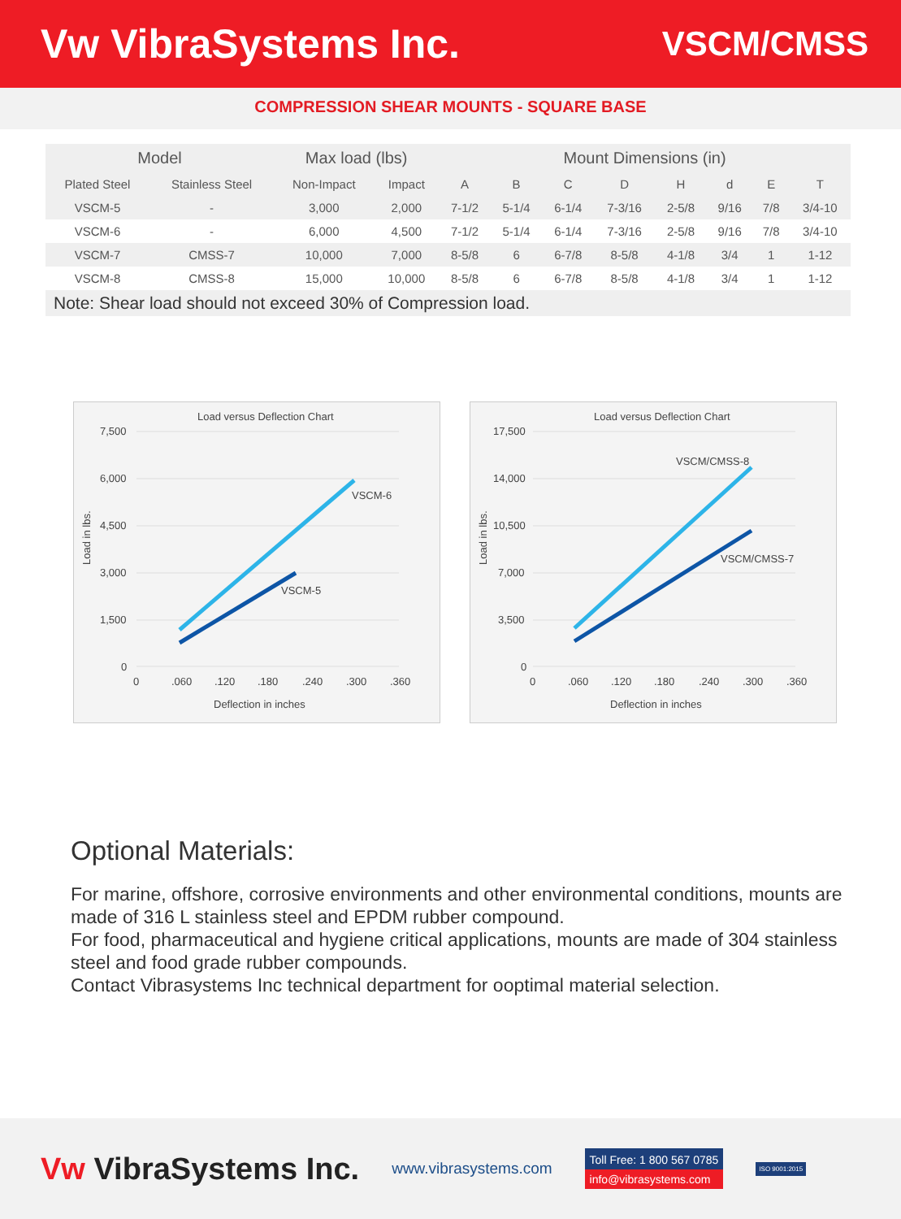Vw VibraSystems Inc.
VSCM/CMSS
COMPRESSION SHEAR MOUNTS - SQUARE BASE
| Model | | Max load (lbs) | | Mount Dimensions (in) | | | | | | | |
| --- | --- | --- | --- | --- | --- | --- | --- | --- | --- | --- | --- |
| Plated Steel | Stainless Steel | Non-Impact | Impact | A | B | C | D | H | d | E | T |
| VSCM-5 | - | 3,000 | 2,000 | 7-1/2 | 5-1/4 | 6-1/4 | 7-3/16 | 2-5/8 | 9/16 | 7/8 | 3/4-10 |
| VSCM-6 | - | 6,000 | 4,500 | 7-1/2 | 5-1/4 | 6-1/4 | 7-3/16 | 2-5/8 | 9/16 | 7/8 | 3/4-10 |
| VSCM-7 | CMSS-7 | 10,000 | 7,000 | 8-5/8 | 6 | 6-7/8 | 8-5/8 | 4-1/8 | 3/4 | 1 | 1-12 |
| VSCM-8 | CMSS-8 | 15,000 | 10,000 | 8-5/8 | 6 | 6-7/8 | 8-5/8 | 4-1/8 | 3/4 | 1 | 1-12 |
Note: Shear load should not exceed 30% of Compression load.
Load versus Deflection Chart
7,500
6,000
4,500
3,000
1,500
0
0
.060
.120
.180
.240
.300
.360
Deflection in inches
Load in lbs.
VSCM-6
VSCM-5
Load versus Deflection Chart
17,500
14,000
10,500
7,000
3,500
0
0
.060
.120
.180
.240
.300
.360
Deflection in inches
Load in lbs.
VSCM/CMSS-8
VSCM/CMSS-7
Optional Materials:
For marine, offshore, corrosive environments and other environmental conditions, mounts are made of 316 L stainless steel and EPDM rubber compound.
For food, pharmaceutical and hygiene critical applications, mounts are made of 304 stainless steel and food grade rubber compounds.
Contact Vibrasystems Inc technical department for ooptimal material selection.
Vw VibraSystems Inc.
www.vibrasystems.com
Toll Free: 1 800 567 0785
info@vibrasystems.com
ISO 9001:2015